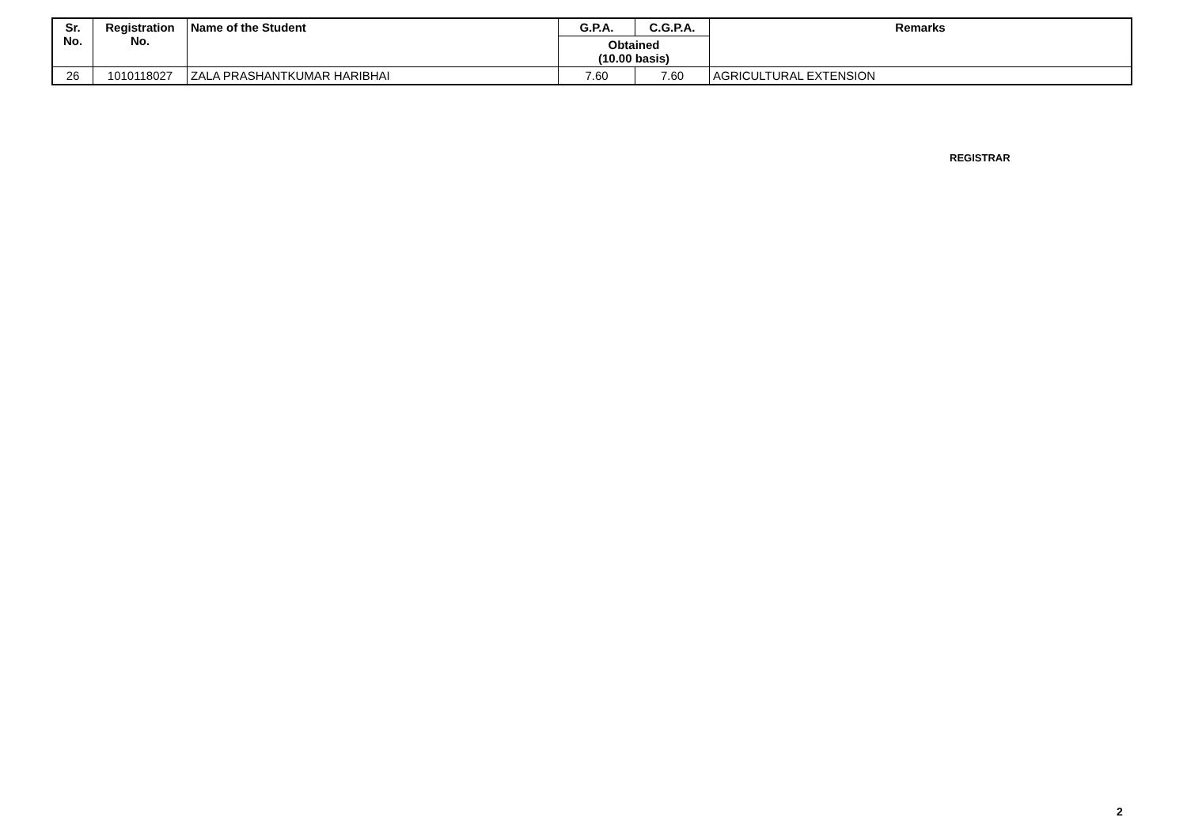| Sr. No. | Registration No. | Name of the Student | G.P.A. | C.G.P.A. | Remarks |
| --- | --- | --- | --- | --- | --- |
| | | | Obtained (10.00 basis) | | |
| 26 | 1010118027 | ZALA PRASHANTKUMAR HARIBHAI | 7.60 | 7.60 | AGRICULTURAL EXTENSION |
REGISTRAR
2